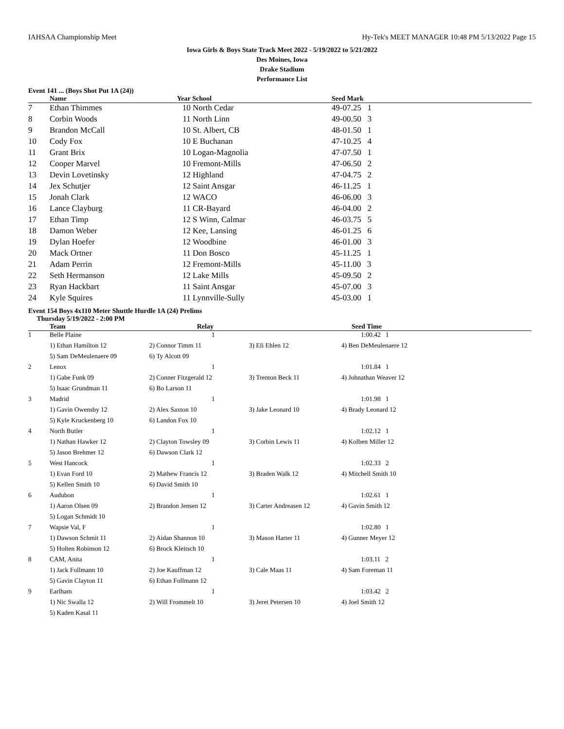IAHSAA Championship Meet Hy-Tek's MEET MANAGER 10:48 PM 5/13/2022 Page 15
Iowa Girls & Boys State Track Meet 2022 - 5/19/2022 to 5/21/2022
Des Moines, Iowa
Drake Stadium
Performance List
Event 141 ... (Boys Shot Put 1A (24))
| | Name | Year | School | Seed Mark |
| --- | --- | --- | --- | --- |
| 7 | Ethan Thimmes | 10 | North Cedar | 49-07.25 1 |
| 8 | Corbin Woods | 11 | North Linn | 49-00.50 3 |
| 9 | Brandon McCall | 10 | St. Albert, CB | 48-01.50 1 |
| 10 | Cody Fox | 10 | E Buchanan | 47-10.25 4 |
| 11 | Grant Brix | 10 | Logan-Magnolia | 47-07.50 1 |
| 12 | Cooper Marvel | 10 | Fremont-Mills | 47-06.50 2 |
| 13 | Devin Lovetinsky | 12 | Highland | 47-04.75 2 |
| 14 | Jex Schutjer | 12 | Saint Ansgar | 46-11.25 1 |
| 15 | Jonah Clark | 12 | WACO | 46-06.00 3 |
| 16 | Lance Clayburg | 11 | CR-Bayard | 46-04.00 2 |
| 17 | Ethan Timp | 12 | S Winn, Calmar | 46-03.75 5 |
| 18 | Damon Weber | 12 | Kee, Lansing | 46-01.25 6 |
| 19 | Dylan Hoefer | 12 | Woodbine | 46-01.00 3 |
| 20 | Mack Ortner | 11 | Don Bosco | 45-11.25 1 |
| 21 | Adam Perrin | 12 | Fremont-Mills | 45-11.00 3 |
| 22 | Seth Hermanson | 12 | Lake Mills | 45-09.50 2 |
| 23 | Ryan Hackbart | 11 | Saint Ansgar | 45-07.00 3 |
| 24 | Kyle Squires | 11 | Lynnville-Sully | 45-03.00 1 |
Event 154 Boys 4x110 Meter Shuttle Hurdle 1A (24) Prelims
Thursday 5/19/2022 - 2:00 PM
| | Team | Relay | | Seed Time |
| --- | --- | --- | --- | --- |
| 1 | Belle Plaine | 1 | | 1:00.42 1 |
| | 1) Ethan Hamilton 12 | 2) Connor Timm 11 | 3) Eli Ehlen 12 | 4) Ben DeMeulenaere 12 |
| | 5) Sam DeMeulenaere 09 | 6) Ty Alcott 09 | | |
| 2 | Lenox | 1 | | 1:01.84 1 |
| | 1) Gabe Funk 09 | 2) Conner Fitzgerald 12 | 3) Trenton Beck 11 | 4) Johnathan Weaver 12 |
| | 5) Isaac Grundman 11 | 6) Bo Larson 11 | | |
| 3 | Madrid | 1 | | 1:01.98 1 |
| | 1) Gavin Owensby 12 | 2) Alex Saxton 10 | 3) Jake Leonard 10 | 4) Brady Leonard 12 |
| | 5) Kyle Kruckenberg 10 | 6) Landon Fox 10 | | |
| 4 | North Butler | 1 | | 1:02.12 1 |
| | 1) Nathan Hawker 12 | 2) Clayton Towsley 09 | 3) Corbin Lewis 11 | 4) Kolben Miller 12 |
| | 5) Jason Brehmer 12 | 6) Dawson Clark 12 | | |
| 5 | West Hancock | 1 | | 1:02.33 2 |
| | 1) Evan Ford 10 | 2) Mathew Francis 12 | 3) Braden Walk 12 | 4) Mitchell Smith 10 |
| | 5) Kellen Smith 10 | 6) David Smith 10 | | |
| 6 | Audubon | 1 | | 1:02.61 1 |
| | 1) Aaron Olsen 09 | 2) Brandon Jensen 12 | 3) Carter Andreasen 12 | 4) Gavin Smith 12 |
| | 5) Logan Schmidt 10 | | | |
| 7 | Wapsie Val, F | 1 | | 1:02.80 1 |
| | 1) Dawson Schmit 11 | 2) Aidan Shannon 10 | 3) Mason Harter 11 | 4) Gunner Meyer 12 |
| | 5) Holten Robinson 12 | 6) Brock Kleitsch 10 | | |
| 8 | CAM, Anita | 1 | | 1:03.11 2 |
| | 1) Jack Follmann 10 | 2) Joe Kauffman 12 | 3) Cale Maas 11 | 4) Sam Foreman 11 |
| | 5) Gavin Clayton 11 | 6) Ethan Follmann 12 | | |
| 9 | Earlham | 1 | | 1:03.42 2 |
| | 1) Nic Swalla 12 | 2) Will Frommelt 10 | 3) Jeret Petersen 10 | 4) Joel Smith 12 |
| | 5) Kaden Kasal 11 | | | |